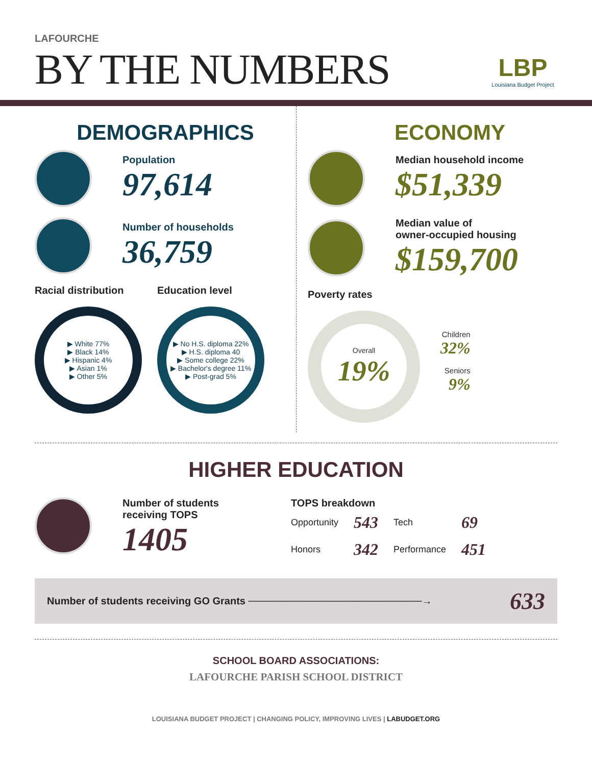LAFOURCHE
BY THE NUMBERS
LBP
Louisiana Budget Project
DEMOGRAPHICS
Population
97,614
Number of households
36,759
Racial distribution
▶ White 77%
▶ Black 14%
▶ Hispanic 4%
▶ Asian 1%
▶ Other 5%
Education level
▶ No H.S. diploma 22%
▶ H.S. diploma 40
▶ Some college 22%
▶ Bachelor's degree 11%
▶ Post-grad 5%
ECONOMY
Median household income
$51,339
Median value of
owner-occupied housing
$159,700
Poverty rates
Overall
19%
Children
32%
Seniors
9%
HIGHER EDUCATION
Number of students
receiving TOPS
1405
TOPS breakdown
| Opportunity | 543 | Tech | 69 |
| Honors | 342 | Performance | 451 |
Number of students receiving GO Grants ────────────────────────→ 633
SCHOOL BOARD ASSOCIATIONS:
LAFOURCHE PARISH SCHOOL DISTRICT
LOUISIANA BUDGET PROJECT | CHANGING POLICY, IMPROVING LIVES | LABUDGET.ORG